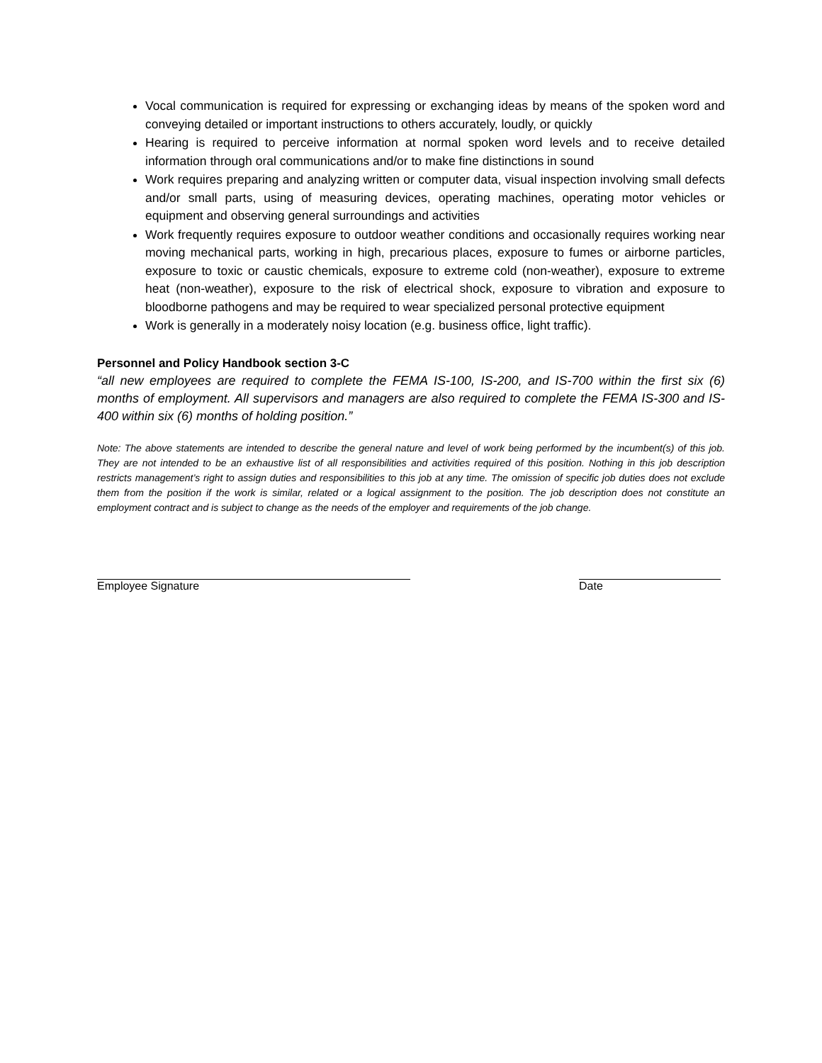Vocal communication is required for expressing or exchanging ideas by means of the spoken word and conveying detailed or important instructions to others accurately, loudly, or quickly
Hearing is required to perceive information at normal spoken word levels and to receive detailed information through oral communications and/or to make fine distinctions in sound
Work requires preparing and analyzing written or computer data, visual inspection involving small defects and/or small parts, using of measuring devices, operating machines, operating motor vehicles or equipment and observing general surroundings and activities
Work frequently requires exposure to outdoor weather conditions and occasionally requires working near moving mechanical parts, working in high, precarious places, exposure to fumes or airborne particles, exposure to toxic or caustic chemicals, exposure to extreme cold (non-weather), exposure to extreme heat (non-weather), exposure to the risk of electrical shock, exposure to vibration and exposure to bloodborne pathogens and may be required to wear specialized personal protective equipment
Work is generally in a moderately noisy location (e.g. business office, light traffic).
Personnel and Policy Handbook section 3-C
“all new employees are required to complete the FEMA IS-100, IS-200, and IS-700 within the first six (6) months of employment. All supervisors and managers are also required to complete the FEMA IS-300 and IS-400 within six (6) months of holding position.”
Note: The above statements are intended to describe the general nature and level of work being performed by the incumbent(s) of this job. They are not intended to be an exhaustive list of all responsibilities and activities required of this position. Nothing in this job description restricts management’s right to assign duties and responsibilities to this job at any time. The omission of specific job duties does not exclude them from the position if the work is similar, related or a logical assignment to the position. The job description does not constitute an employment contract and is subject to change as the needs of the employer and requirements of the job change.
Employee Signature Date